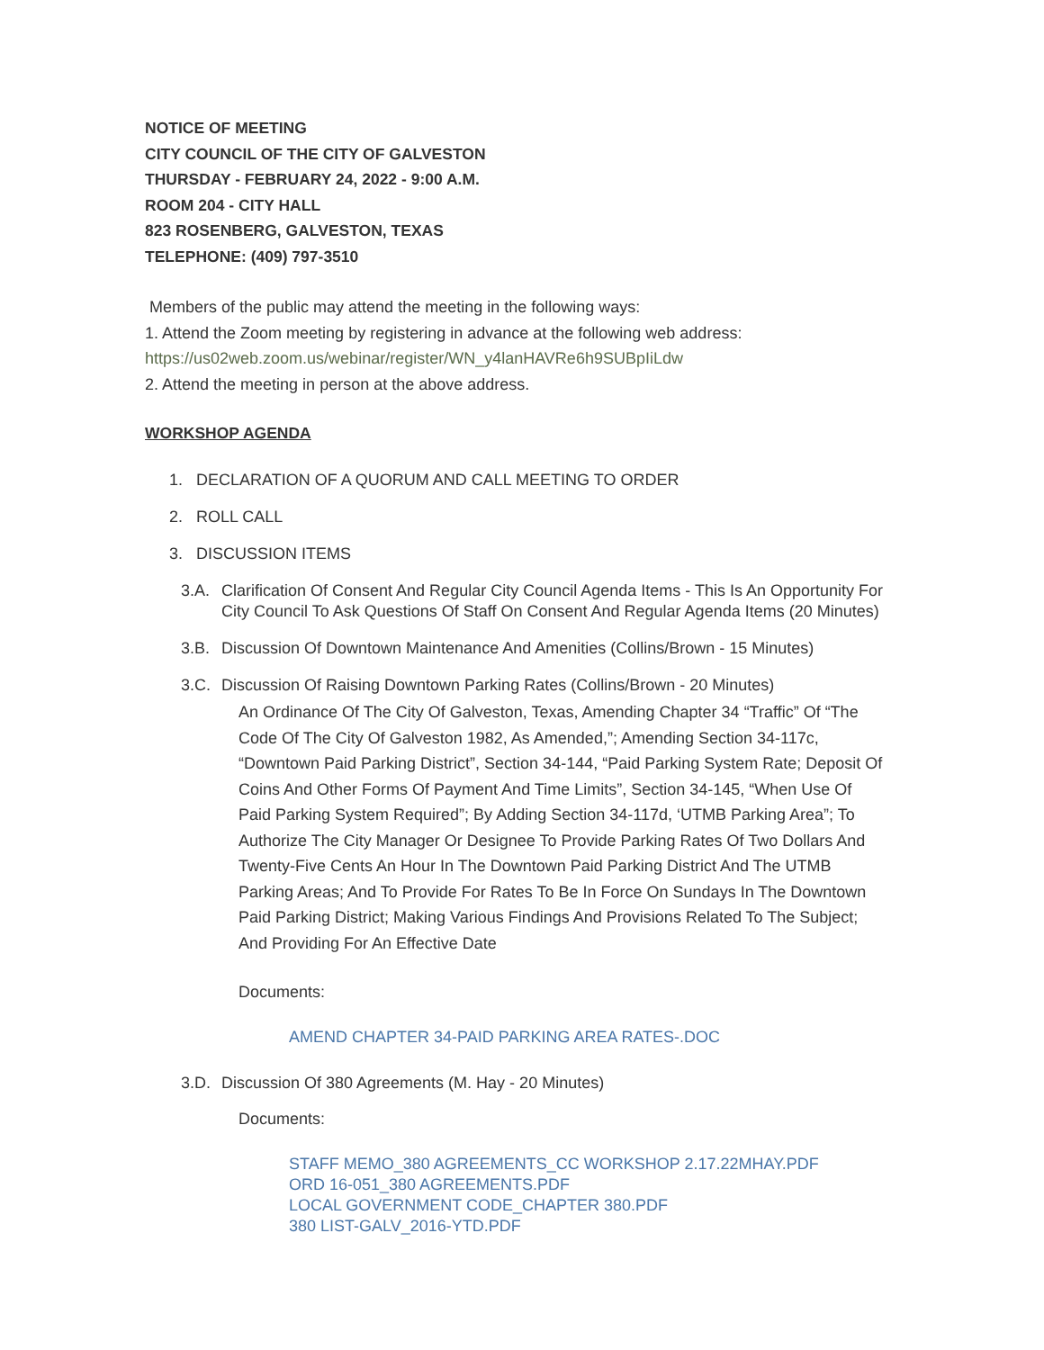NOTICE OF MEETING
CITY COUNCIL OF THE CITY OF GALVESTON
THURSDAY - FEBRUARY 24, 2022 - 9:00 A.M.
ROOM 204 - CITY HALL
823 ROSENBERG, GALVESTON, TEXAS
TELEPHONE: (409) 797-3510
Members of the public may attend the meeting in the following ways:
1. Attend the Zoom meeting by registering in advance at the following web address:
https://us02web.zoom.us/webinar/register/WN_y4lanHAVRe6h9SUBpIiLdw
2. Attend the meeting in person at the above address.
WORKSHOP AGENDA
1. DECLARATION OF A QUORUM AND CALL MEETING TO ORDER
2. ROLL CALL
3. DISCUSSION ITEMS
3.A. Clarification Of Consent And Regular City Council Agenda Items - This Is An Opportunity For City Council To Ask Questions Of Staff On Consent And Regular Agenda Items (20 Minutes)
3.B. Discussion Of Downtown Maintenance And Amenities (Collins/Brown - 15 Minutes)
3.C. Discussion Of Raising Downtown Parking Rates (Collins/Brown - 20 Minutes)
An Ordinance Of The City Of Galveston, Texas, Amending Chapter 34 “Traffic” Of “The Code Of The City Of Galveston 1982, As Amended,”; Amending Section 34-117c, “Downtown Paid Parking District”, Section 34-144, “Paid Parking System Rate; Deposit Of Coins And Other Forms Of Payment And Time Limits”, Section 34-145, “When Use Of Paid Parking System Required”; By Adding Section 34-117d, ‘UTMB Parking Area”; To Authorize The City Manager Or Designee To Provide Parking Rates Of Two Dollars And Twenty-Five Cents An Hour In The Downtown Paid Parking District And The UTMB Parking Areas; And To Provide For Rates To Be In Force On Sundays In The Downtown Paid Parking District; Making Various Findings And Provisions Related To The Subject; And Providing For An Effective Date
Documents:
AMEND CHAPTER 34-PAID PARKING AREA RATES-.DOC
3.D. Discussion Of 380 Agreements (M. Hay - 20 Minutes)
Documents:
STAFF MEMO_380 AGREEMENTS_CC WORKSHOP 2.17.22MHAY.PDF
ORD 16-051_380 AGREEMENTS.PDF
LOCAL GOVERNMENT CODE_CHAPTER 380.PDF
380 LIST-GALV_2016-YTD.PDF